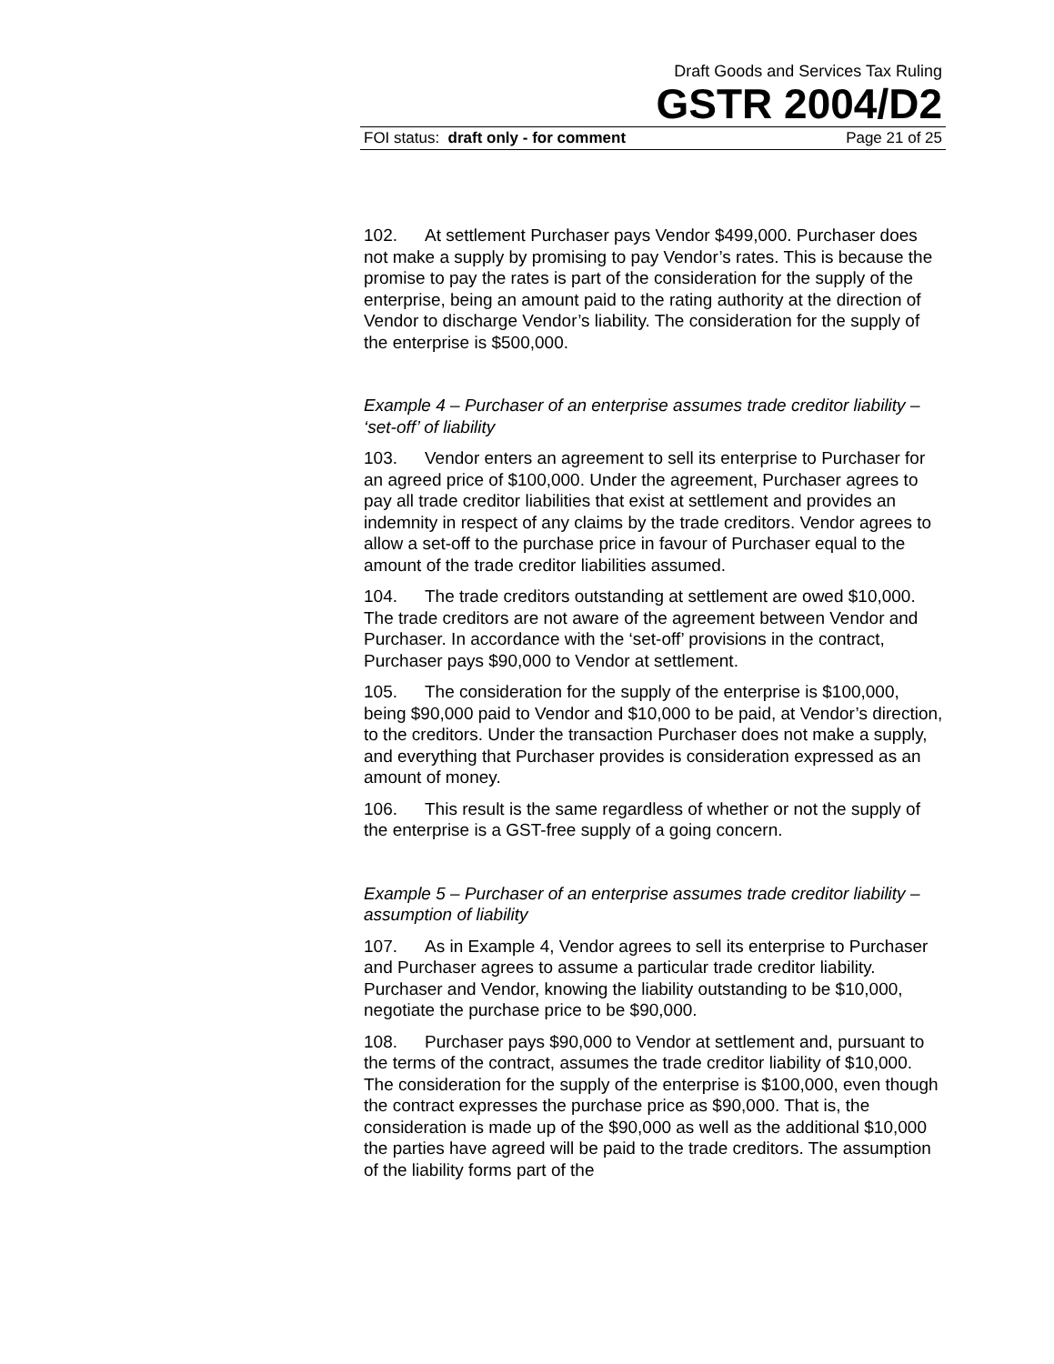Draft Goods and Services Tax Ruling
GSTR 2004/D2
FOI status: draft only - for comment Page 21 of 25
102. At settlement Purchaser pays Vendor $499,000. Purchaser does not make a supply by promising to pay Vendor’s rates. This is because the promise to pay the rates is part of the consideration for the supply of the enterprise, being an amount paid to the rating authority at the direction of Vendor to discharge Vendor’s liability. The consideration for the supply of the enterprise is $500,000.
Example 4 – Purchaser of an enterprise assumes trade creditor liability – ‘set-off’ of liability
103. Vendor enters an agreement to sell its enterprise to Purchaser for an agreed price of $100,000. Under the agreement, Purchaser agrees to pay all trade creditor liabilities that exist at settlement and provides an indemnity in respect of any claims by the trade creditors. Vendor agrees to allow a set-off to the purchase price in favour of Purchaser equal to the amount of the trade creditor liabilities assumed.
104. The trade creditors outstanding at settlement are owed $10,000. The trade creditors are not aware of the agreement between Vendor and Purchaser. In accordance with the ‘set-off’ provisions in the contract, Purchaser pays $90,000 to Vendor at settlement.
105. The consideration for the supply of the enterprise is $100,000, being $90,000 paid to Vendor and $10,000 to be paid, at Vendor’s direction, to the creditors. Under the transaction Purchaser does not make a supply, and everything that Purchaser provides is consideration expressed as an amount of money.
106. This result is the same regardless of whether or not the supply of the enterprise is a GST-free supply of a going concern.
Example 5 – Purchaser of an enterprise assumes trade creditor liability – assumption of liability
107. As in Example 4, Vendor agrees to sell its enterprise to Purchaser and Purchaser agrees to assume a particular trade creditor liability. Purchaser and Vendor, knowing the liability outstanding to be $10,000, negotiate the purchase price to be $90,000.
108. Purchaser pays $90,000 to Vendor at settlement and, pursuant to the terms of the contract, assumes the trade creditor liability of $10,000. The consideration for the supply of the enterprise is $100,000, even though the contract expresses the purchase price as $90,000. That is, the consideration is made up of the $90,000 as well as the additional $10,000 the parties have agreed will be paid to the trade creditors. The assumption of the liability forms part of the